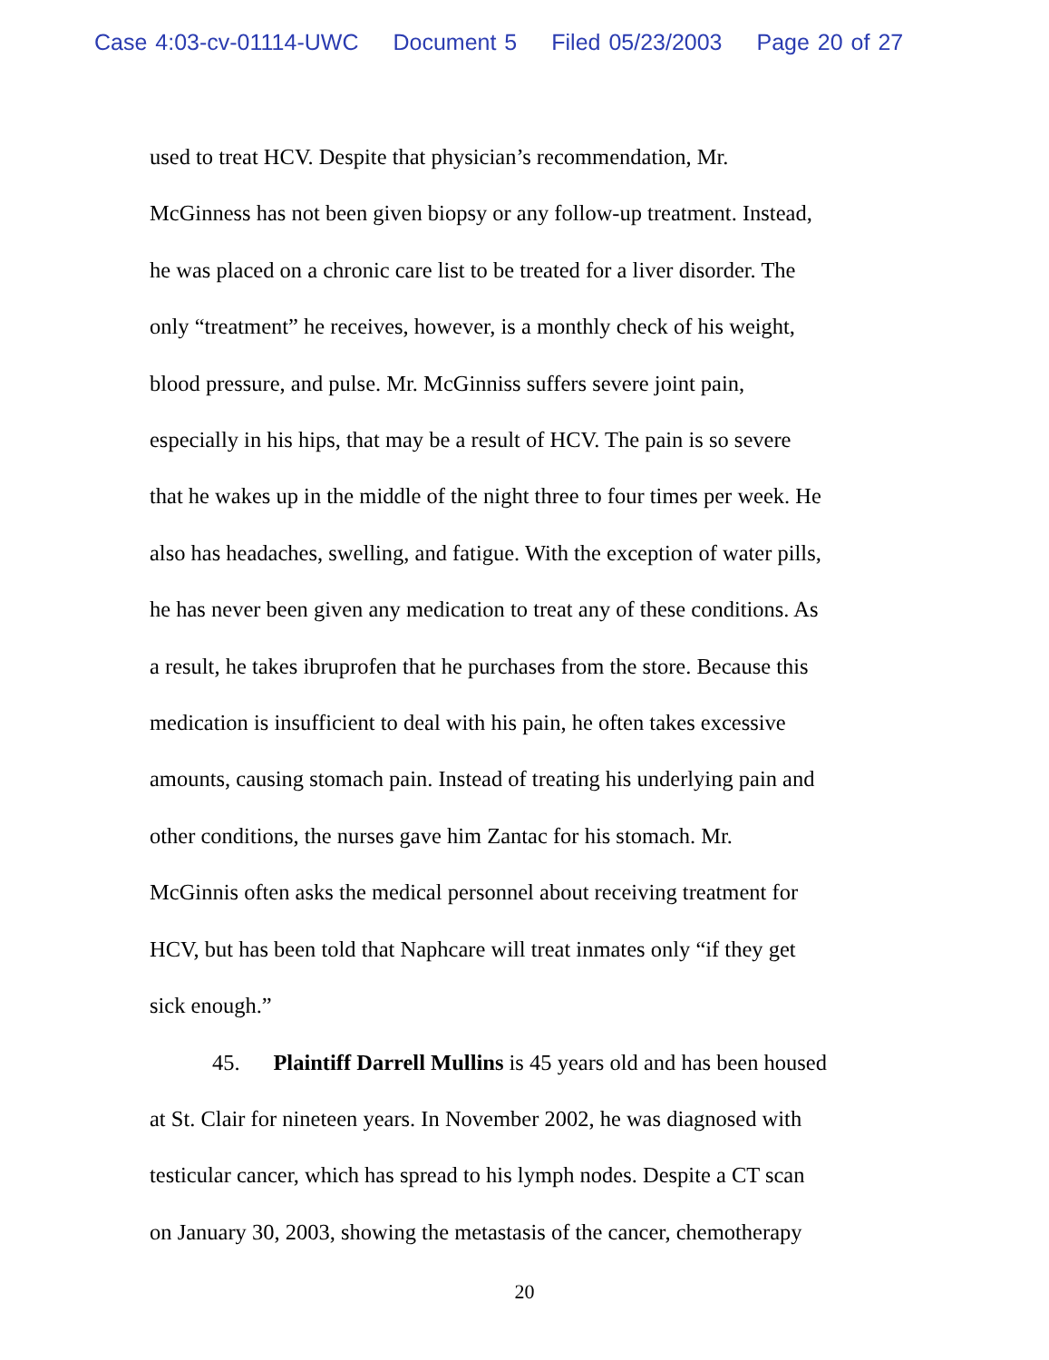Case 4:03-cv-01114-UWC Document 5 Filed 05/23/2003 Page 20 of 27
used to treat HCV. Despite that physician’s recommendation, Mr.
McGinness has not been given biopsy or any follow-up treatment. Instead,
he was placed on a chronic care list to be treated for a liver disorder. The
only “treatment” he receives, however, is a monthly check of his weight,
blood pressure, and pulse. Mr. McGinniss suffers severe joint pain,
especially in his hips, that may be a result of HCV. The pain is so severe
that he wakes up in the middle of the night three to four times per week. He
also has headaches, swelling, and fatigue. With the exception of water pills,
he has never been given any medication to treat any of these conditions. As
a result, he takes ibruprofen that he purchases from the store. Because this
medication is insufficient to deal with his pain, he often takes excessive
amounts, causing stomach pain. Instead of treating his underlying pain and
other conditions, the nurses gave him Zantac for his stomach. Mr.
McGinnis often asks the medical personnel about receiving treatment for
HCV, but has been told that Naphcare will treat inmates only “if they get
sick enough.”
45. Plaintiff Darrell Mullins is 45 years old and has been housed
at St. Clair for nineteen years. In November 2002, he was diagnosed with
testicular cancer, which has spread to his lymph nodes. Despite a CT scan
on January 30, 2003, showing the metastasis of the cancer, chemotherapy
20